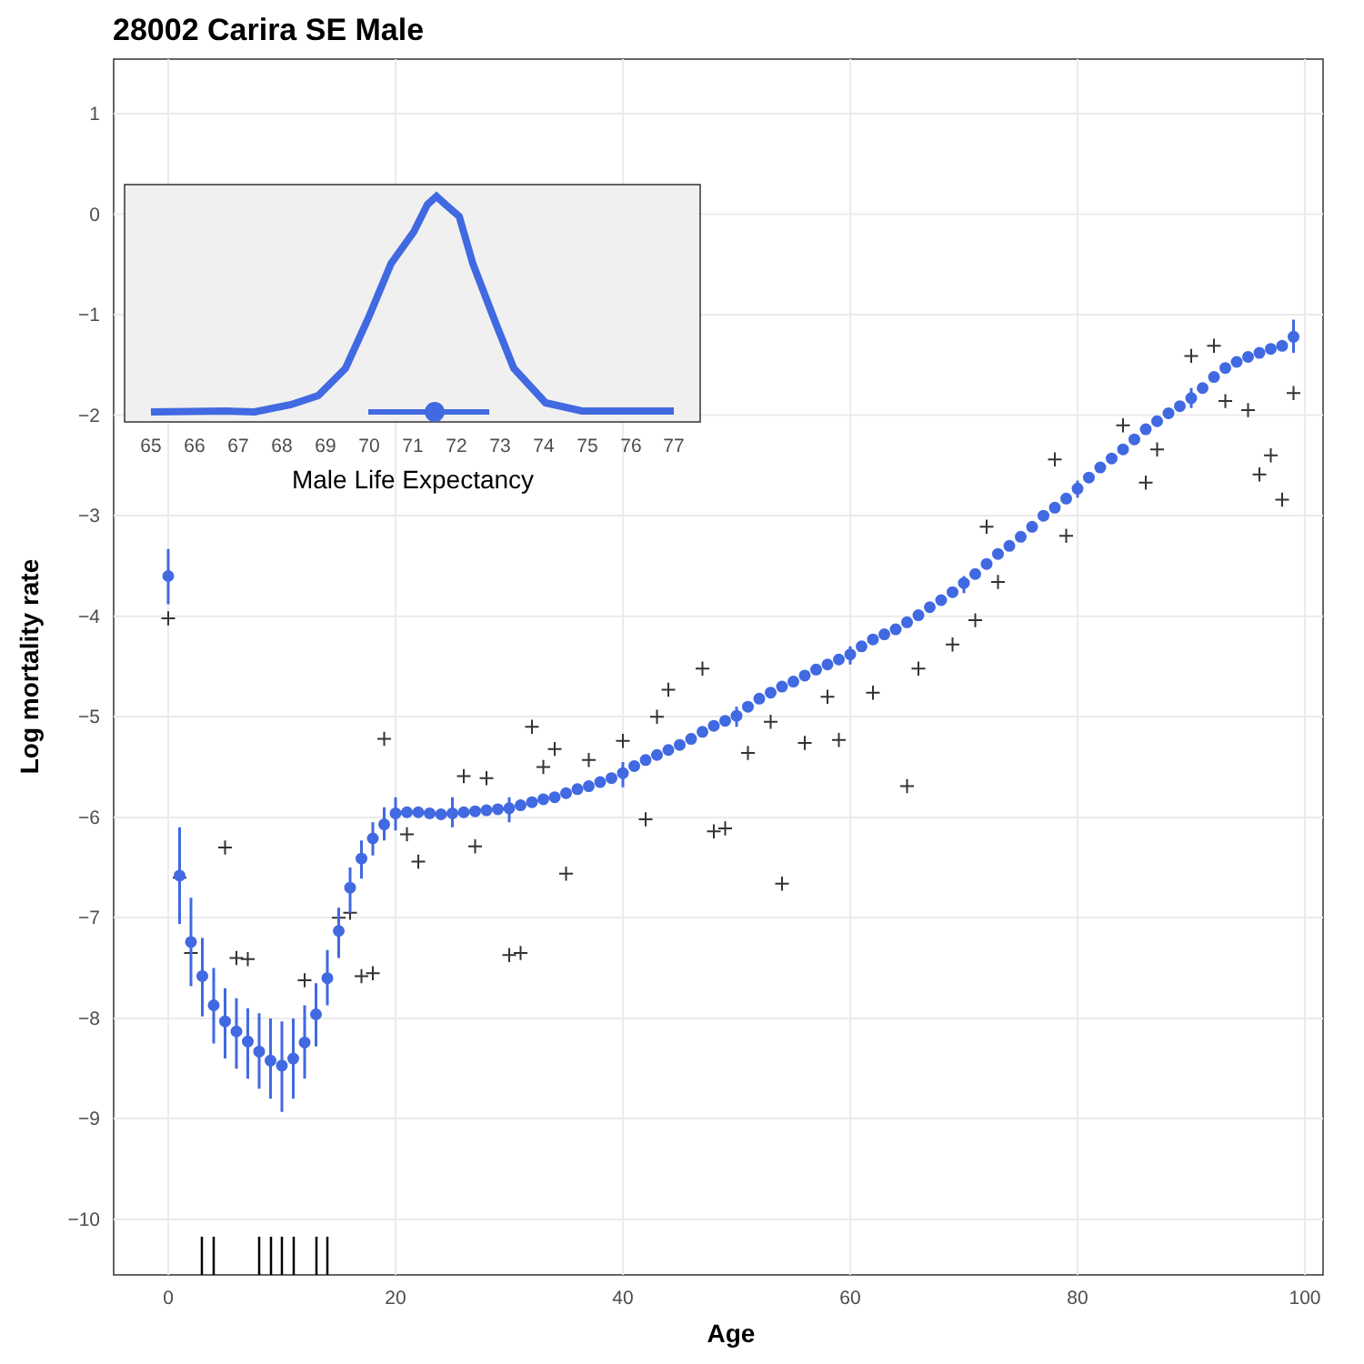28002 Carira SE Male
1
0
−1
−2
−3
−4
−5
−6
−7
−8
−9
−10
0
20
40
60
80
100
Age
Log mortality rate
65
66
67
68
69
70
71
72
73
74
75
76
77
Male Life Expectancy